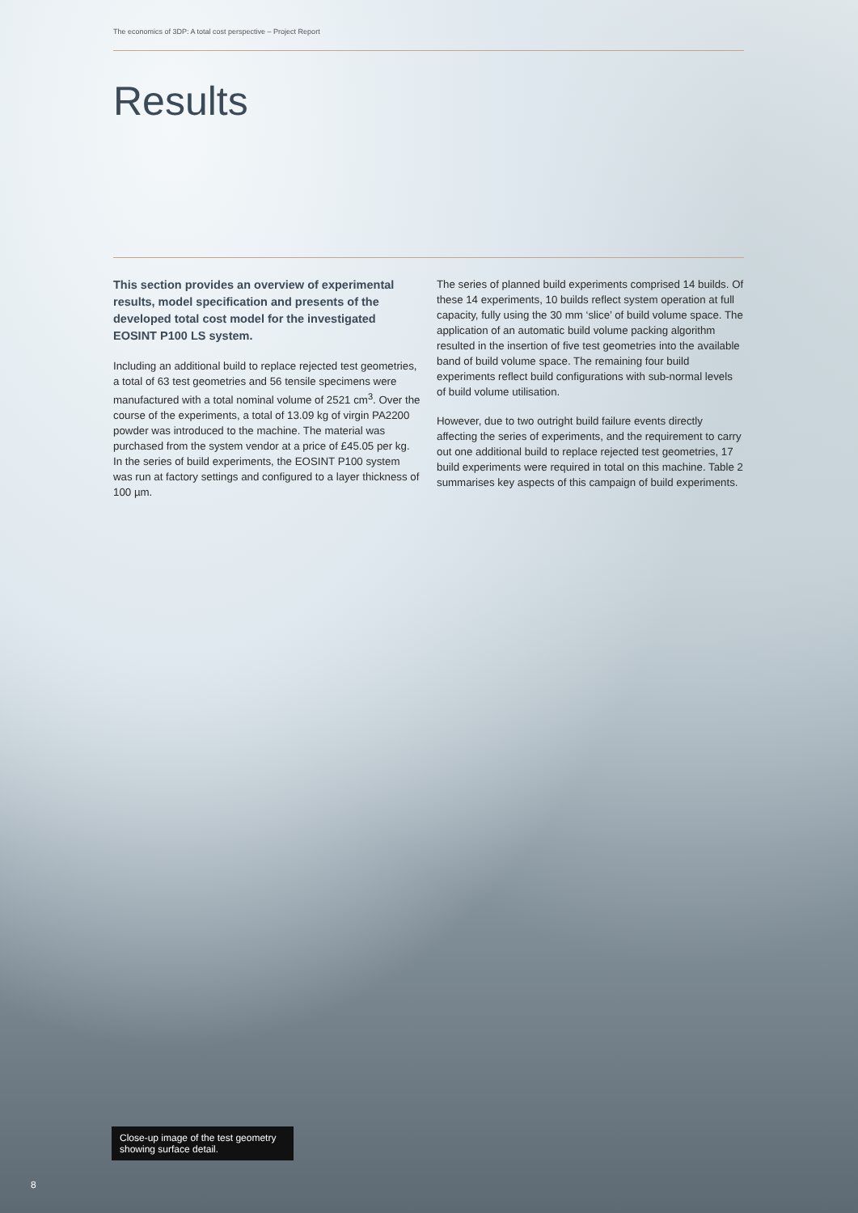The economics of 3DP: A total cost perspective – Project Report
Results
This section provides an overview of experimental results, model specification and presents of the developed total cost model for the investigated EOSINT P100 LS system.
Including an additional build to replace rejected test geometries, a total of 63 test geometries and 56 tensile specimens were manufactured with a total nominal volume of 2521 cm<sup>3</sup>. Over the course of the experiments, a total of 13.09 kg of virgin PA2200 powder was introduced to the machine. The material was purchased from the system vendor at a price of £45.05 per kg. In the series of build experiments, the EOSINT P100 system was run at factory settings and configured to a layer thickness of 100 µm.
The series of planned build experiments comprised 14 builds. Of these 14 experiments, 10 builds reflect system operation at full capacity, fully using the 30 mm ‘slice’ of build volume space. The application of an automatic build volume packing algorithm resulted in the insertion of five test geometries into the available band of build volume space. The remaining four build experiments reflect build configurations with sub-normal levels of build volume utilisation.
However, due to two outright build failure events directly affecting the series of experiments, and the requirement to carry out one additional build to replace rejected test geometries, 17 build experiments were required in total on this machine. Table 2 summarises key aspects of this campaign of build experiments.
Close-up image of the test geometry showing surface detail.
8